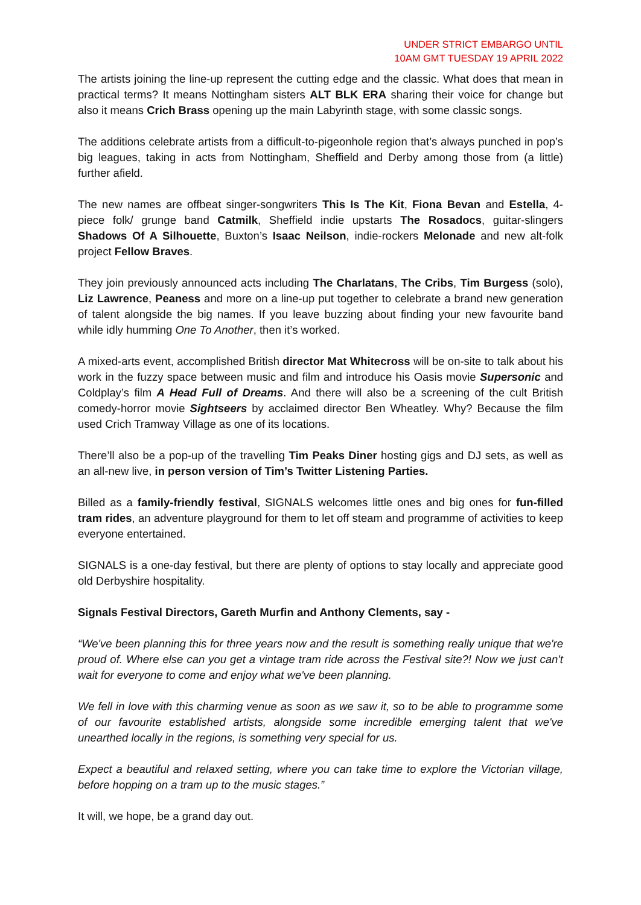UNDER STRICT EMBARGO UNTIL
10AM GMT TUESDAY 19 APRIL 2022
The artists joining the line-up represent the cutting edge and the classic. What does that mean in practical terms? It means Nottingham sisters ALT BLK ERA sharing their voice for change but also it means Crich Brass opening up the main Labyrinth stage, with some classic songs.
The additions celebrate artists from a difficult-to-pigeonhole region that’s always punched in pop’s big leagues, taking in acts from Nottingham, Sheffield and Derby among those from (a little) further afield.
The new names are offbeat singer-songwriters This Is The Kit, Fiona Bevan and Estella, 4-piece folk/ grunge band Catmilk, Sheffield indie upstarts The Rosadocs, guitar-slingers Shadows Of A Silhouette, Buxton’s Isaac Neilson, indie-rockers Melonade and new alt-folk project Fellow Braves.
They join previously announced acts including The Charlatans, The Cribs, Tim Burgess (solo), Liz Lawrence, Peaness and more on a line-up put together to celebrate a brand new generation of talent alongside the big names. If you leave buzzing about finding your new favourite band while idly humming One To Another, then it’s worked.
A mixed-arts event, accomplished British director Mat Whitecross will be on-site to talk about his work in the fuzzy space between music and film and introduce his Oasis movie Supersonic and Coldplay’s film A Head Full of Dreams. And there will also be a screening of the cult British comedy-horror movie Sightseers by acclaimed director Ben Wheatley. Why? Because the film used Crich Tramway Village as one of its locations.
There’ll also be a pop-up of the travelling Tim Peaks Diner hosting gigs and DJ sets, as well as an all-new live, in person version of Tim’s Twitter Listening Parties.
Billed as a family-friendly festival, SIGNALS welcomes little ones and big ones for fun-filled tram rides, an adventure playground for them to let off steam and programme of activities to keep everyone entertained.
SIGNALS is a one-day festival, but there are plenty of options to stay locally and appreciate good old Derbyshire hospitality.
Signals Festival Directors, Gareth Murfin and Anthony Clements, say -
“We've been planning this for three years now and the result is something really unique that we're proud of. Where else can you get a vintage tram ride across the Festival site?! Now we just can't wait for everyone to come and enjoy what we've been planning.
We fell in love with this charming venue as soon as we saw it, so to be able to programme some of our favourite established artists, alongside some incredible emerging talent that we've unearthed locally in the regions, is something very special for us.
Expect a beautiful and relaxed setting, where you can take time to explore the Victorian village, before hopping on a tram up to the music stages.”
It will, we hope, be a grand day out.